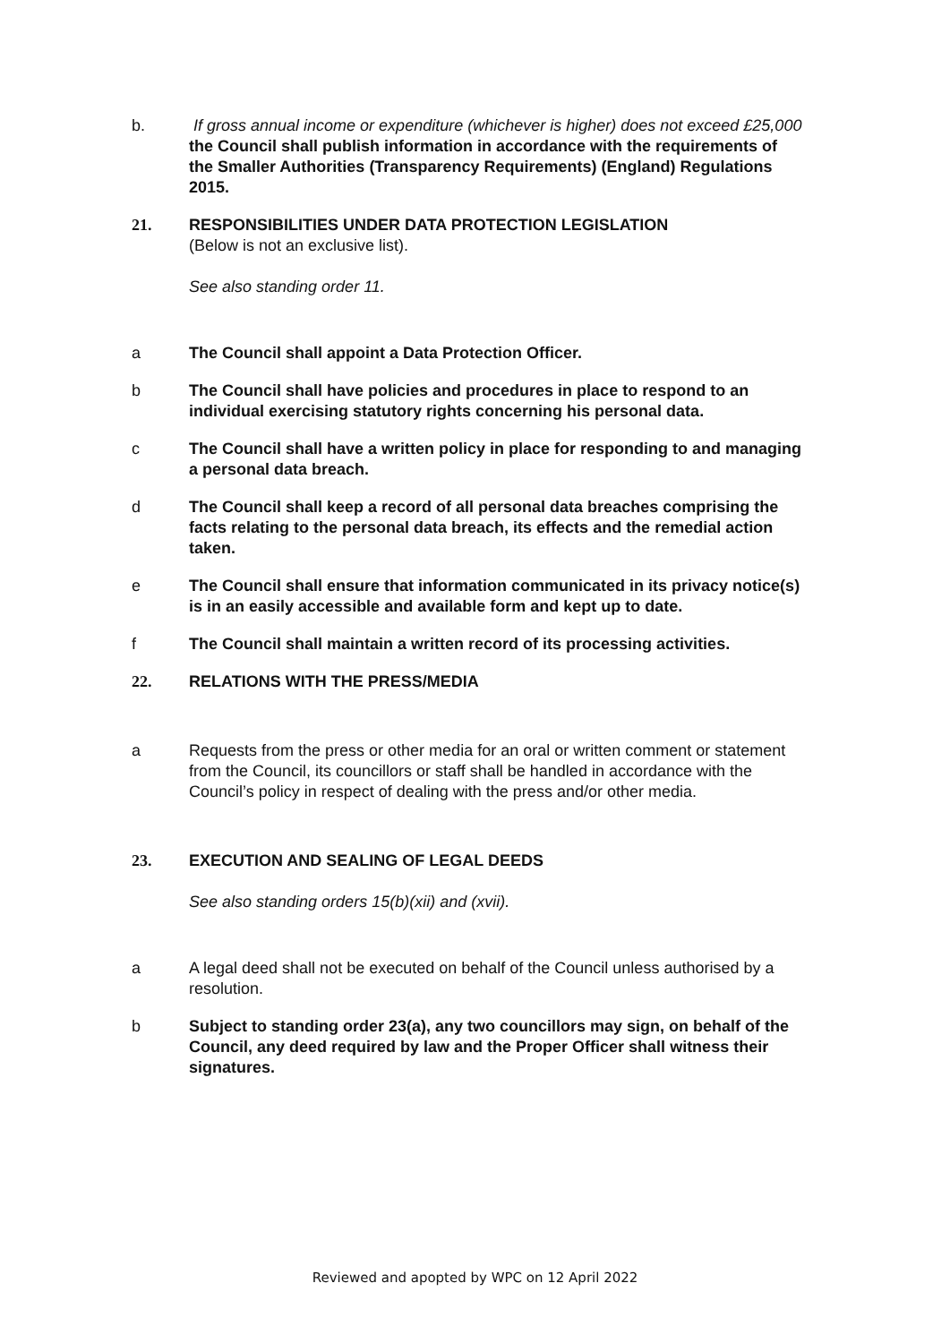b. If gross annual income or expenditure (whichever is higher) does not exceed £25,000 the Council shall publish information in accordance with the requirements of the Smaller Authorities (Transparency Requirements) (England) Regulations 2015.
21. RESPONSIBILITIES UNDER DATA PROTECTION LEGISLATION
(Below is not an exclusive list).
See also standing order 11.
a The Council shall appoint a Data Protection Officer.
b The Council shall have policies and procedures in place to respond to an individual exercising statutory rights concerning his personal data.
c The Council shall have a written policy in place for responding to and managing a personal data breach.
d The Council shall keep a record of all personal data breaches comprising the facts relating to the personal data breach, its effects and the remedial action taken.
e The Council shall ensure that information communicated in its privacy notice(s) is in an easily accessible and available form and kept up to date.
f The Council shall maintain a written record of its processing activities.
22. RELATIONS WITH THE PRESS/MEDIA
a Requests from the press or other media for an oral or written comment or statement from the Council, its councillors or staff shall be handled in accordance with the Council’s policy in respect of dealing with the press and/or other media.
23. EXECUTION AND SEALING OF LEGAL DEEDS
See also standing orders 15(b)(xii) and (xvii).
a A legal deed shall not be executed on behalf of the Council unless authorised by a resolution.
b Subject to standing order 23(a), any two councillors may sign, on behalf of the Council, any deed required by law and the Proper Officer shall witness their signatures.
Reviewed and apopted by WPC on 12 April 2022